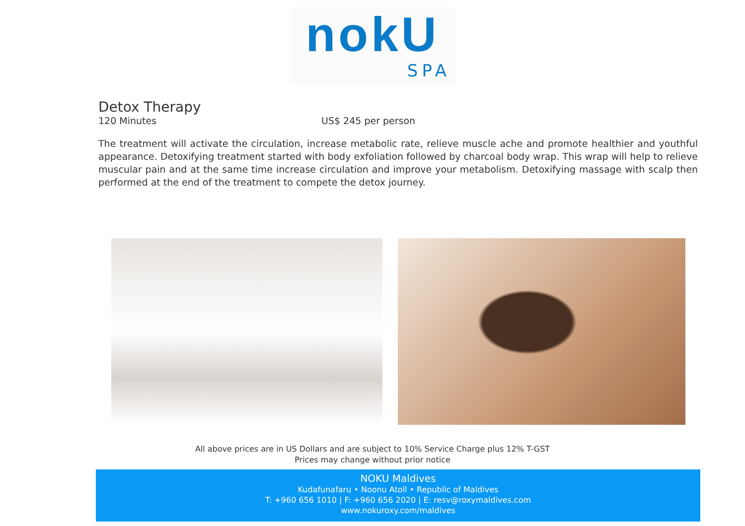nokU
SPA
Detox Therapy
120 Minutes US$ 245 per person
The treatment will activate the circulation, increase metabolic rate, relieve muscle ache and promote healthier and youthful appearance. Detoxifying treatment started with body exfoliation followed by charcoal body wrap. This wrap will help to relieve muscular pain and at the same time increase circulation and improve your metabolism. Detoxifying massage with scalp then performed at the end of the treatment to compete the detox journey.
All above prices are in US Dollars and are subject to 10% Service Charge plus 12% T-GST
Prices may change without prior notice
NOKU Maldives
Kudafunafaru • Noonu Atoll • Republic of Maldives
T: +960 656 1010 | F: +960 656 2020 | E: resv@roxymaldives.com
www.nokuroxy.com/maldives